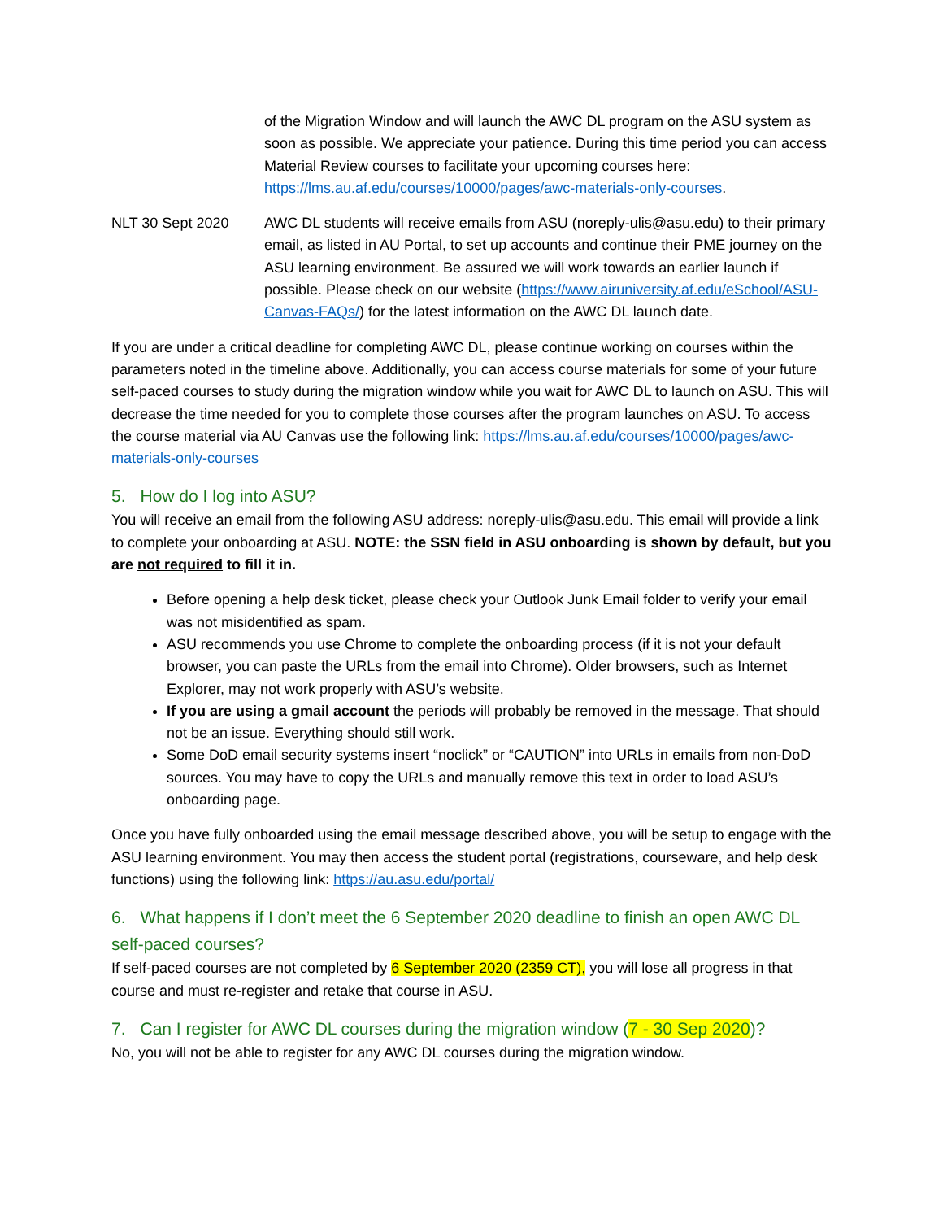of the Migration Window and will launch the AWC DL program on the ASU system as soon as possible. We appreciate your patience. During this time period you can access Material Review courses to facilitate your upcoming courses here: https://lms.au.af.edu/courses/10000/pages/awc-materials-only-courses.
NLT 30 Sept 2020 AWC DL students will receive emails from ASU (noreply-ulis@asu.edu) to their primary email, as listed in AU Portal, to set up accounts and continue their PME journey on the ASU learning environment. Be assured we will work towards an earlier launch if possible. Please check on our website (https://www.airuniversity.af.edu/eSchool/ASU-Canvas-FAQs/) for the latest information on the AWC DL launch date.
If you are under a critical deadline for completing AWC DL, please continue working on courses within the parameters noted in the timeline above. Additionally, you can access course materials for some of your future self-paced courses to study during the migration window while you wait for AWC DL to launch on ASU. This will decrease the time needed for you to complete those courses after the program launches on ASU. To access the course material via AU Canvas use the following link: https://lms.au.af.edu/courses/10000/pages/awc-materials-only-courses
5. How do I log into ASU?
You will receive an email from the following ASU address: noreply-ulis@asu.edu. This email will provide a link to complete your onboarding at ASU. NOTE: the SSN field in ASU onboarding is shown by default, but you are not required to fill it in.
Before opening a help desk ticket, please check your Outlook Junk Email folder to verify your email was not misidentified as spam.
ASU recommends you use Chrome to complete the onboarding process (if it is not your default browser, you can paste the URLs from the email into Chrome). Older browsers, such as Internet Explorer, may not work properly with ASU’s website.
If you are using a gmail account the periods will probably be removed in the message. That should not be an issue. Everything should still work.
Some DoD email security systems insert “noclick” or “CAUTION” into URLs in emails from non-DoD sources. You may have to copy the URLs and manually remove this text in order to load ASU’s onboarding page.
Once you have fully onboarded using the email message described above, you will be setup to engage with the ASU learning environment. You may then access the student portal (registrations, courseware, and help desk functions) using the following link: https://au.asu.edu/portal/
6. What happens if I don’t meet the 6 September 2020 deadline to finish an open AWC DL self-paced courses?
If self-paced courses are not completed by 6 September 2020 (2359 CT), you will lose all progress in that course and must re-register and retake that course in ASU.
7. Can I register for AWC DL courses during the migration window (7 - 30 Sep 2020)?
No, you will not be able to register for any AWC DL courses during the migration window.